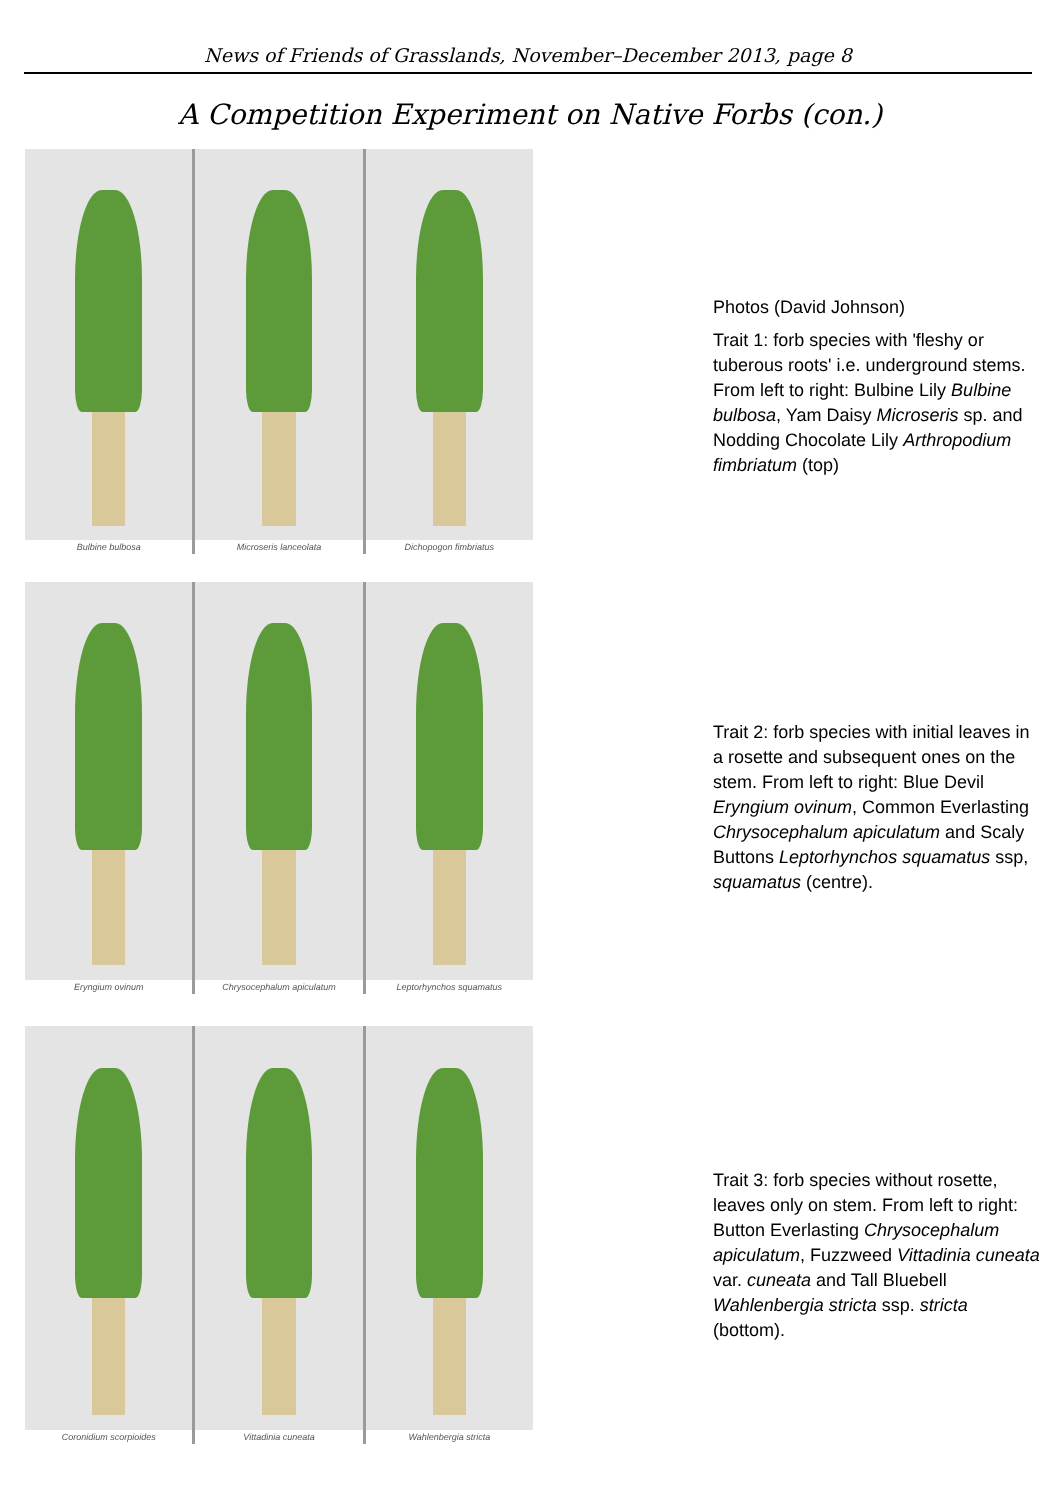News of Friends of Grasslands, November–December 2013, page 8
A Competition Experiment on Native Forbs (con.)
Bulbine bulbosa
Microseris lanceolata
Dichopogon fimbriatus
Photos (David Johnson)
Trait 1: forb species with 'fleshy or tuberous roots' i.e. underground stems. From left to right: Bulbine Lily Bulbine bulbosa, Yam Daisy Microseris sp. and Nodding Chocolate Lily Arthropodium fimbriatum (top)
Eryngium ovinum
Chrysocephalum apiculatum
Leptorhynchos squamatus
Trait 2: forb species with initial leaves in a rosette and subsequent ones on the stem. From left to right: Blue Devil Eryngium ovinum, Common Everlasting Chrysocephalum apiculatum and Scaly Buttons Leptorhynchos squamatus ssp, squamatus (centre).
Coronidium scorpioides
Vittadinia cuneata
Wahlenbergia stricta
Trait 3: forb species without rosette, leaves only on stem. From left to right: Button Everlasting Chrysocephalum apiculatum, Fuzzweed Vittadinia cuneata var. cuneata and Tall Bluebell Wahlenbergia stricta ssp. stricta (bottom).